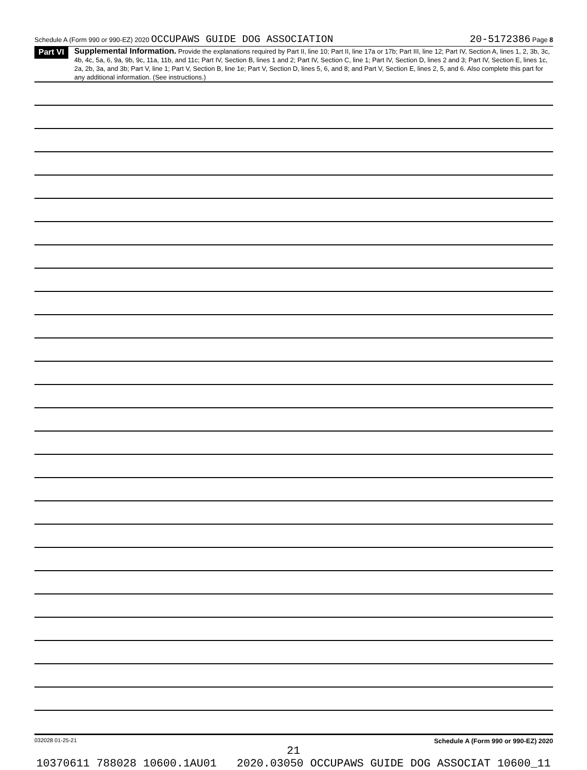Schedule A (Form 990 or 990-EZ) 2020 OCCUPAWS GUIDE DOG ASSOCIATION 20-5172386 Page 8
Part VI
Supplemental Information. Provide the explanations required by Part II, line 10; Part II, line 17a or 17b; Part III, line 12; Part IV, Section A, lines 1, 2, 3b, 3c, 4b, 4c, 5a, 6, 9a, 9b, 9c, 11a, 11b, and 11c; Part IV, Section B, lines 1 and 2; Part IV, Section C, line 1; Part IV, Section D, lines 2 and 3; Part IV, Section E, lines 1c, 2a, 2b, 3a, and 3b; Part V, line 1; Part V, Section B, line 1e; Part V, Section D, lines 5, 6, and 8; and Part V, Section E, lines 2, 5, and 6. Also complete this part for any additional information. (See instructions.)
032028 01-25-21 Schedule A (Form 990 or 990-EZ) 2020
21
10370611 788028 10600.1AU01 2020.03050 OCCUPAWS GUIDE DOG ASSOCIAT 10600_11